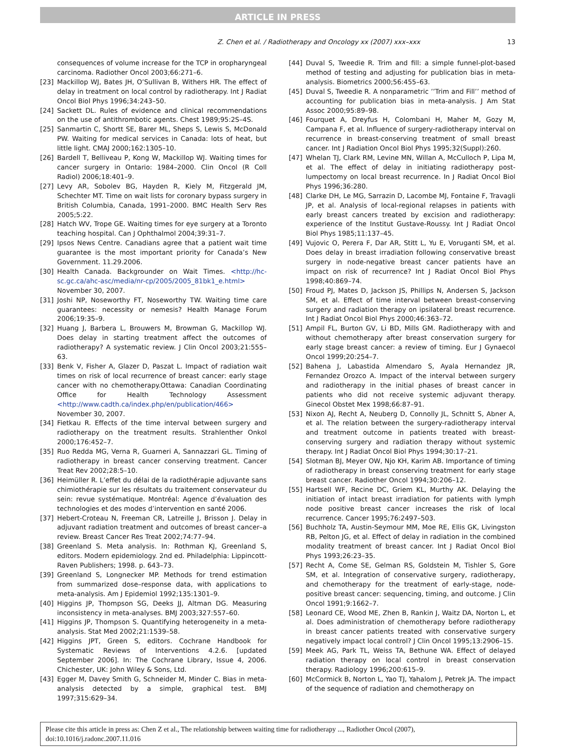ARTICLE IN PRESS
Z. Chen et al. / Radiotherapy and Oncology xx (2007) xxx–xxx 13
consequences of volume increase for the TCP in oropharyngeal carcinoma. Radiother Oncol 2003;66:271–6.
[23] Mackillop WJ, Bates JH, O’Sullivan B, Withers HR. The effect of delay in treatment on local control by radiotherapy. Int J Radiat Oncol Biol Phys 1996;34:243–50.
[24] Sackett DL. Rules of evidence and clinical recommendations on the use of antithrombotic agents. Chest 1989;95:2S–4S.
[25] Sanmartin C, Shortt SE, Barer ML, Sheps S, Lewis S, McDonald PW. Waiting for medical services in Canada: lots of heat, but little light. CMAJ 2000;162:1305–10.
[26] Bardell T, Belliveau P, Kong W, Mackillop WJ. Waiting times for cancer surgery in Ontario: 1984–2000. Clin Oncol (R Coll Radiol) 2006;18:401–9.
[27] Levy AR, Sobolev BG, Hayden R, Kiely M, Fitzgerald JM, Schechter MT. Time on wait lists for coronary bypass surgery in British Columbia, Canada, 1991–2000. BMC Health Serv Res 2005;5:22.
[28] Hatch WV, Trope GE. Waiting times for eye surgery at a Toronto teaching hospital. Can J Ophthalmol 2004;39:31–7.
[29] Ipsos News Centre. Canadians agree that a patient wait time guarantee is the most important priority for Canada’s New Government. 11.29.2006.
[30] Health Canada. Backgrounder on Wait Times. <http://hc-sc.gc.ca/ahc-asc/media/nr-cp/2005/2005_81bk1_e.html> November 30, 2007.
[31] Joshi NP, Noseworthy FT, Noseworthy TW. Waiting time care guarantees: necessity or nemesis? Health Manage Forum 2006;19:35–9.
[32] Huang J, Barbera L, Brouwers M, Browman G, Mackillop WJ. Does delay in starting treatment affect the outcomes of radiotherapy? A systematic review. J Clin Oncol 2003;21:555–63.
[33] Benk V, Fisher A, Glazer D, Paszat L. Impact of radiation wait times on risk of local recurrence of breast cancer: early stage cancer with no chemotherapy.Ottawa: Canadian Coordinating Office for Health Technology Assessment <http://www.cadth.ca/index.php/en/publication/466> November 30, 2007.
[34] Fietkau R. Effects of the time interval between surgery and radiotherapy on the treatment results. Strahlenther Onkol 2000;176:452–7.
[35] Ruo Redda MG, Verna R, Guarneri A, Sannazzari GL. Timing of radiotherapy in breast cancer conserving treatment. Cancer Treat Rev 2002;28:5–10.
[36] Heimüller R. L’effet du délai de la radiothérapie adjuvante sans chimiothérapie sur les résultats du traitement conservateur du sein: revue systématique. Montréal: Agence d’évaluation des technologies et des modes d’intervention en santé 2006.
[37] Hebert-Croteau N, Freeman CR, Latreille J, Brisson J. Delay in adjuvant radiation treatment and outcomes of breast cancer–a review. Breast Cancer Res Treat 2002;74:77–94.
[38] Greenland S. Meta analysis. In: Rothman KJ, Greenland S, editors. Modern epidemiology. 2nd ed. Philadelphia: Lippincott-Raven Publishers; 1998. p. 643–73.
[39] Greenland S, Longnecker MP. Methods for trend estimation from summarized dose–response data, with applications to meta-analysis. Am J Epidemiol 1992;135:1301–9.
[40] Higgins JP, Thompson SG, Deeks JJ, Altman DG. Measuring inconsistency in meta-analyses. BMJ 2003;327:557–60.
[41] Higgins JP, Thompson S. Quantifying heterogeneity in a meta-analysis. Stat Med 2002;21:1539–58.
[42] Higgins JPT, Green S, editors. Cochrane Handbook for Systematic Reviews of Interventions 4.2.6. [updated September 2006]. In: The Cochrane Library, Issue 4, 2006. Chichester, UK: John Wiley & Sons, Ltd.
[43] Egger M, Davey Smith G, Schneider M, Minder C. Bias in meta-analysis detected by a simple, graphical test. BMJ 1997;315:629–34.
[44] Duval S, Tweedie R. Trim and fill: a simple funnel-plot-based method of testing and adjusting for publication bias in meta-analysis. Biometrics 2000;56:455–63.
[45] Duval S, Tweedie R. A nonparametric ’’Trim and Fill’’ method of accounting for publication bias in meta-analysis. J Am Stat Assoc 2000;95:89–98.
[46] Fourquet A, Dreyfus H, Colombani H, Maher M, Gozy M, Campana F, et al. Influence of surgery-radiotherapy interval on recurrence in breast-conserving treatment of small breast cancer. Int J Radiation Oncol Biol Phys 1995;32(Suppl):260.
[47] Whelan TJ, Clark RM, Levine MN, Willan A, McCulloch P, Lipa M, et al. The effect of delay in initiating radiotherapy post-lumpectomy on local breast recurrence. In J Radiat Oncol Biol Phys 1996;36:280.
[48] Clarke DH, Le MG, Sarrazin D, Lacombe MJ, Fontaine F, Travagli JP, et al. Analysis of local-regional relapses in patients with early breast cancers treated by excision and radiotherapy: experience of the Institut Gustave-Roussy. Int J Radiat Oncol Biol Phys 1985;11:137–45.
[49] Vujovic O, Perera F, Dar AR, Stitt L, Yu E, Voruganti SM, et al. Does delay in breast irradiation following conservative breast surgery in node-negative breast cancer patients have an impact on risk of recurrence? Int J Radiat Oncol Biol Phys 1998;40:869–74.
[50] Froud PJ, Mates D, Jackson JS, Phillips N, Andersen S, Jackson SM, et al. Effect of time interval between breast-conserving surgery and radiation therapy on ipsilateral breast recurrence. Int J Radiat Oncol Biol Phys 2000;46:363–72.
[51] Ampil FL, Burton GV, Li BD, Mills GM. Radiotherapy with and without chemotherapy after breast conservation surgery for early stage breast cancer: a review of timing. Eur J Gynaecol Oncol 1999;20:254–7.
[52] Bahena J, Labastida Almendaro S, Ayala Hernandez JR, Fernandez Orozco A. Impact of the interval between surgery and radiotherapy in the initial phases of breast cancer in patients who did not receive systemic adjuvant therapy. Ginecol Obstet Mex 1998;66:87–91.
[53] Nixon AJ, Recht A, Neuberg D, Connolly JL, Schnitt S, Abner A, et al. The relation between the surgery-radiotherapy interval and treatment outcome in patients treated with breast-conserving surgery and radiation therapy without systemic therapy. Int J Radiat Oncol Biol Phys 1994;30:17–21.
[54] Slotman BJ, Meyer OW, Njo KH, Karim AB. Importance of timing of radiotherapy in breast conserving treatment for early stage breast cancer. Radiother Oncol 1994;30:206–12.
[55] Hartsell WF, Recine DC, Griem KL, Murthy AK. Delaying the initiation of intact breast irradiation for patients with lymph node positive breast cancer increases the risk of local recurrence. Cancer 1995;76:2497–503.
[56] Buchholz TA, Austin-Seymour MM, Moe RE, Ellis GK, Livingston RB, Pelton JG, et al. Effect of delay in radiation in the combined modality treatment of breast cancer. Int J Radiat Oncol Biol Phys 1993;26:23–35.
[57] Recht A, Come SE, Gelman RS, Goldstein M, Tishler S, Gore SM, et al. Integration of conservative surgery, radiotherapy, and chemotherapy for the treatment of early-stage, node-positive breast cancer: sequencing, timing, and outcome. J Clin Oncol 1991;9:1662–7.
[58] Leonard CE, Wood ME, Zhen B, Rankin J, Waitz DA, Norton L, et al. Does administration of chemotherapy before radiotherapy in breast cancer patients treated with conservative surgery negatively impact local control? J Clin Oncol 1995;13:2906–15.
[59] Meek AG, Park TL, Weiss TA, Bethune WA. Effect of delayed radiation therapy on local control in breast conservation therapy. Radiology 1996;200:615–9.
[60] McCormick B, Norton L, Yao TJ, Yahalom J, Petrek JA. The impact of the sequence of radiation and chemotherapy on
Please cite this article in press as: Chen Z et al., The relationship between waiting time for radiotherapy ..., Radiother Oncol (2007), doi:10.1016/j.radonc.2007.11.016